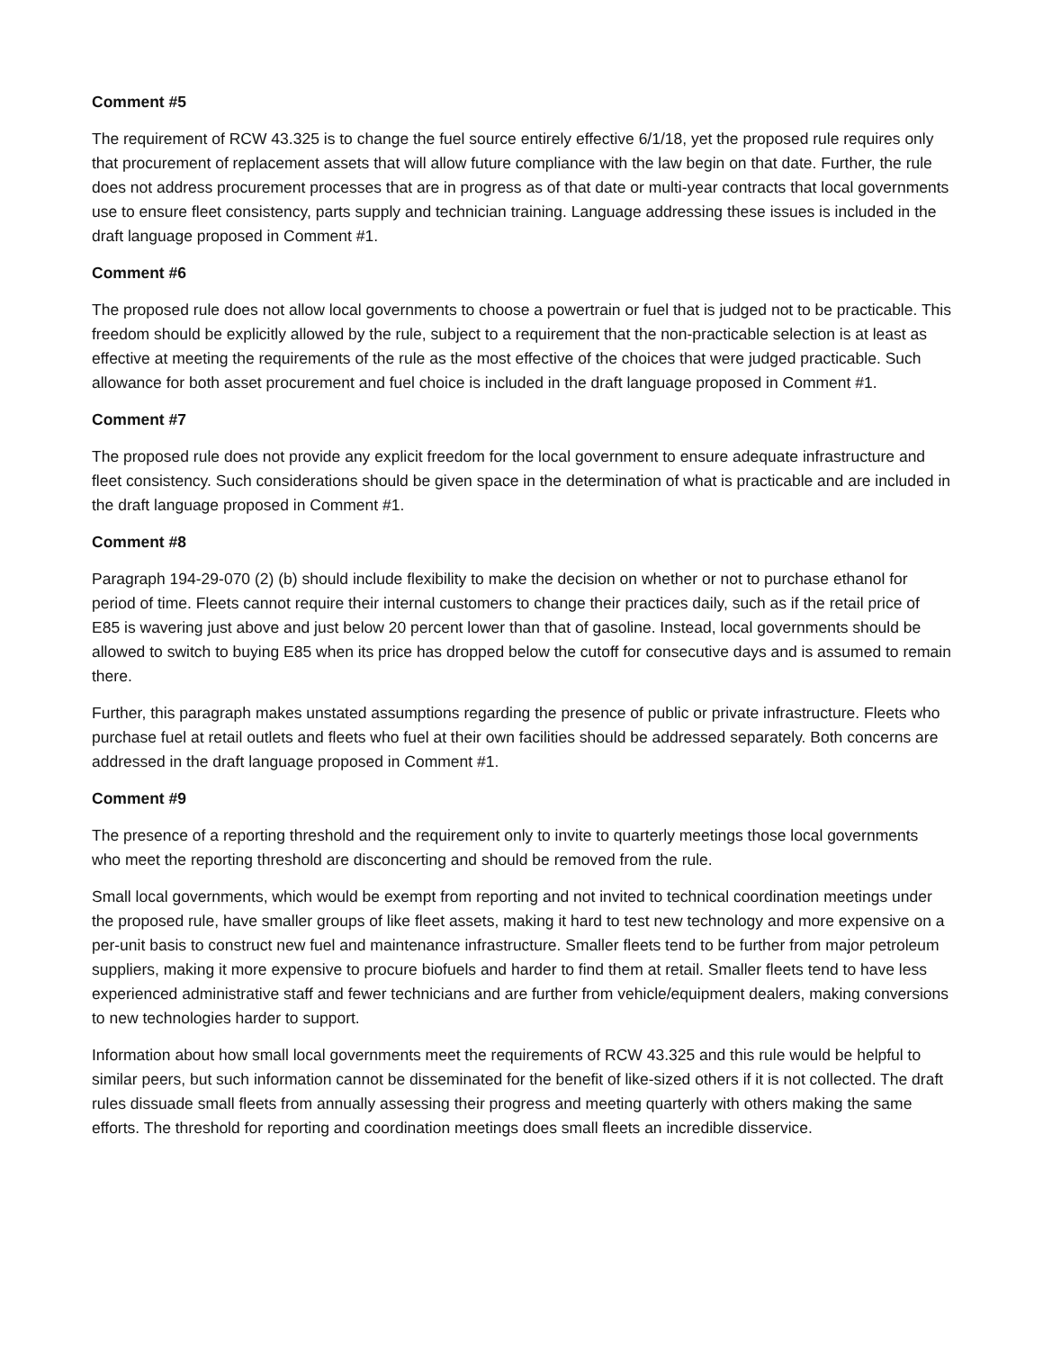Comment #5
The requirement of RCW 43.325 is to change the fuel source entirely effective 6/1/18, yet the proposed rule requires only that procurement of replacement assets that will allow future compliance with the law begin on that date. Further, the rule does not address procurement processes that are in progress as of that date or multi-year contracts that local governments use to ensure fleet consistency, parts supply and technician training. Language addressing these issues is included in the draft language proposed in Comment #1.
Comment #6
The proposed rule does not allow local governments to choose a powertrain or fuel that is judged not to be practicable. This freedom should be explicitly allowed by the rule, subject to a requirement that the non-practicable selection is at least as effective at meeting the requirements of the rule as the most effective of the choices that were judged practicable. Such allowance for both asset procurement and fuel choice is included in the draft language proposed in Comment #1.
Comment #7
The proposed rule does not provide any explicit freedom for the local government to ensure adequate infrastructure and fleet consistency. Such considerations should be given space in the determination of what is practicable and are included in the draft language proposed in Comment #1.
Comment #8
Paragraph 194-29-070 (2) (b) should include flexibility to make the decision on whether or not to purchase ethanol for period of time. Fleets cannot require their internal customers to change their practices daily, such as if the retail price of E85 is wavering just above and just below 20 percent lower than that of gasoline. Instead, local governments should be allowed to switch to buying E85 when its price has dropped below the cutoff for consecutive days and is assumed to remain there.
Further, this paragraph makes unstated assumptions regarding the presence of public or private infrastructure. Fleets who purchase fuel at retail outlets and fleets who fuel at their own facilities should be addressed separately. Both concerns are addressed in the draft language proposed in Comment #1.
Comment #9
The presence of a reporting threshold and the requirement only to invite to quarterly meetings those local governments who meet the reporting threshold are disconcerting and should be removed from the rule.
Small local governments, which would be exempt from reporting and not invited to technical coordination meetings under the proposed rule, have smaller groups of like fleet assets, making it hard to test new technology and more expensive on a per-unit basis to construct new fuel and maintenance infrastructure. Smaller fleets tend to be further from major petroleum suppliers, making it more expensive to procure biofuels and harder to find them at retail. Smaller fleets tend to have less experienced administrative staff and fewer technicians and are further from vehicle/equipment dealers, making conversions to new technologies harder to support.
Information about how small local governments meet the requirements of RCW 43.325 and this rule would be helpful to similar peers, but such information cannot be disseminated for the benefit of like-sized others if it is not collected. The draft rules dissuade small fleets from annually assessing their progress and meeting quarterly with others making the same efforts. The threshold for reporting and coordination meetings does small fleets an incredible disservice.